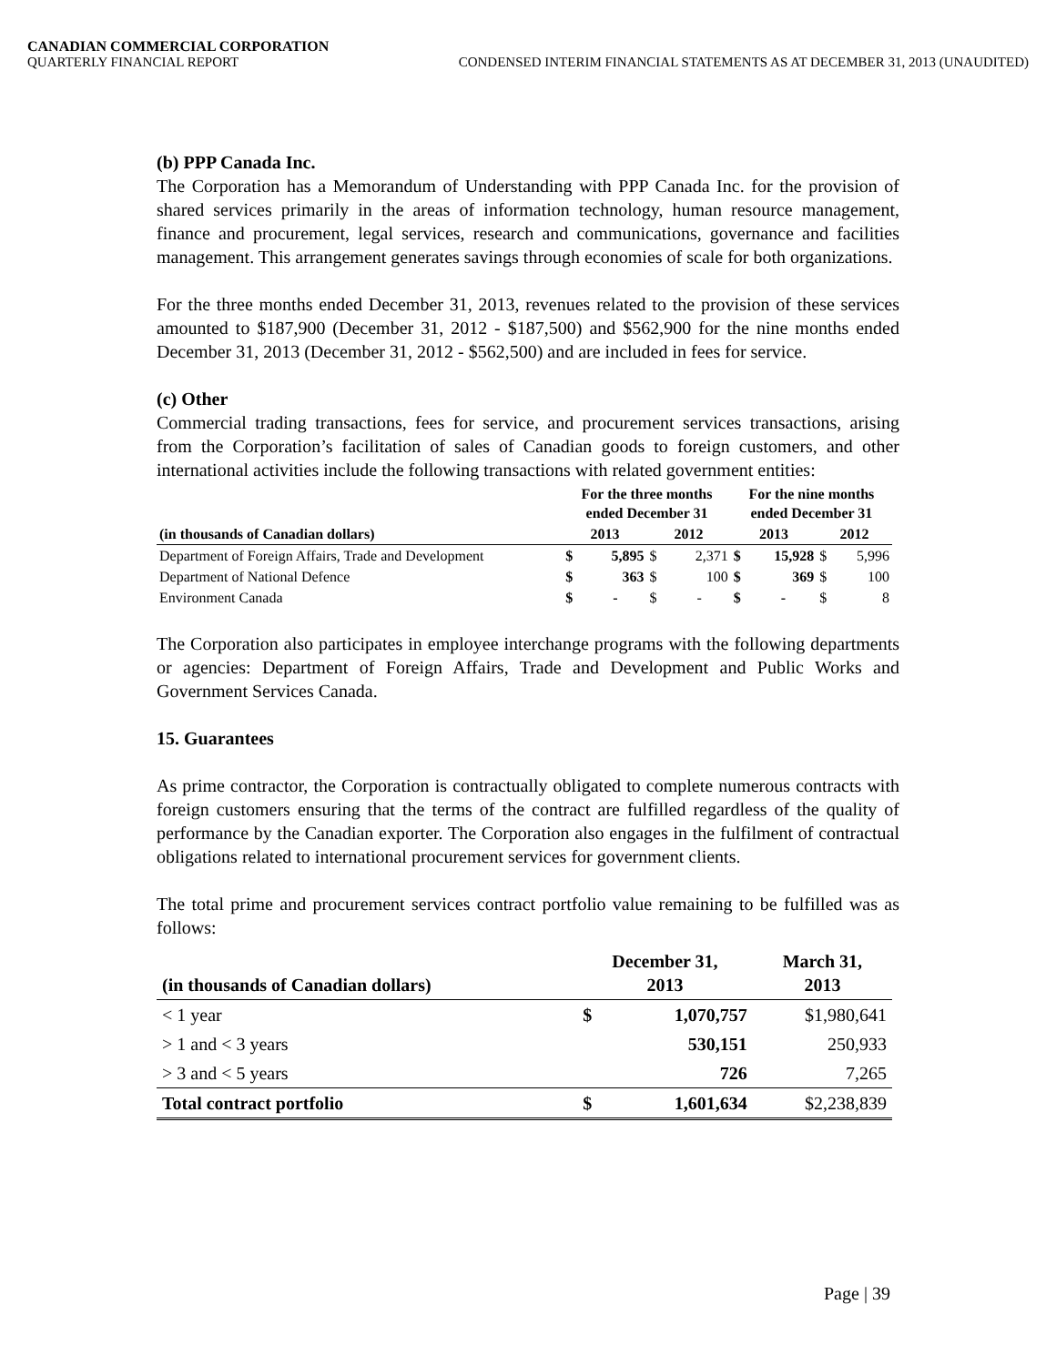CANADIAN COMMERCIAL CORPORATION
QUARTERLY FINANCIAL REPORT CONDENSED INTERIM FINANCIAL STATEMENTS AS AT DECEMBER 31, 2013 (UNAUDITED)
(b) PPP Canada Inc.
The Corporation has a Memorandum of Understanding with PPP Canada Inc. for the provision of shared services primarily in the areas of information technology, human resource management, finance and procurement, legal services, research and communications, governance and facilities management. This arrangement generates savings through economies of scale for both organizations.
For the three months ended December 31, 2013, revenues related to the provision of these services amounted to $187,900 (December 31, 2012 - $187,500) and $562,900 for the nine months ended December 31, 2013 (December 31, 2012 - $562,500) and are included in fees for service.
(c) Other
Commercial trading transactions, fees for service, and procurement services transactions, arising from the Corporation’s facilitation of sales of Canadian goods to foreign customers, and other international activities include the following transactions with related government entities:
| | For the three months ended December 31 | | | | For the nine months ended December 31 | | | |
| --- | --- | --- | --- | --- | --- | --- | --- | --- |
| (in thousands of Canadian dollars) | 2013 | | 2012 | | 2013 | | 2012 | |
| Department of Foreign Affairs, Trade and Development | $ | 5,895 | $ | 2,371 | $ | 15,928 | $ | 5,996 |
| Department of National Defence | $ | 363 | $ | 100 | $ | 369 | $ | 100 |
| Environment Canada | $ | - | $ | - | $ | - | $ | 8 |
The Corporation also participates in employee interchange programs with the following departments or agencies: Department of Foreign Affairs, Trade and Development and Public Works and Government Services Canada.
15. Guarantees
As prime contractor, the Corporation is contractually obligated to complete numerous contracts with foreign customers ensuring that the terms of the contract are fulfilled regardless of the quality of performance by the Canadian exporter. The Corporation also engages in the fulfilment of contractual obligations related to international procurement services for government clients.
The total prime and procurement services contract portfolio value remaining to be fulfilled was as follows:
| (in thousands of Canadian dollars) | December 31, 2013 | | March 31, 2013 |
| --- | --- | --- | --- |
| < 1 year | $ | 1,070,757 | $1,980,641 |
| > 1 and < 3 years | | 530,151 | 250,933 |
| > 3 and < 5 years | | 726 | 7,265 |
| Total contract portfolio | $ | 1,601,634 | $2,238,839 |
Page | 39